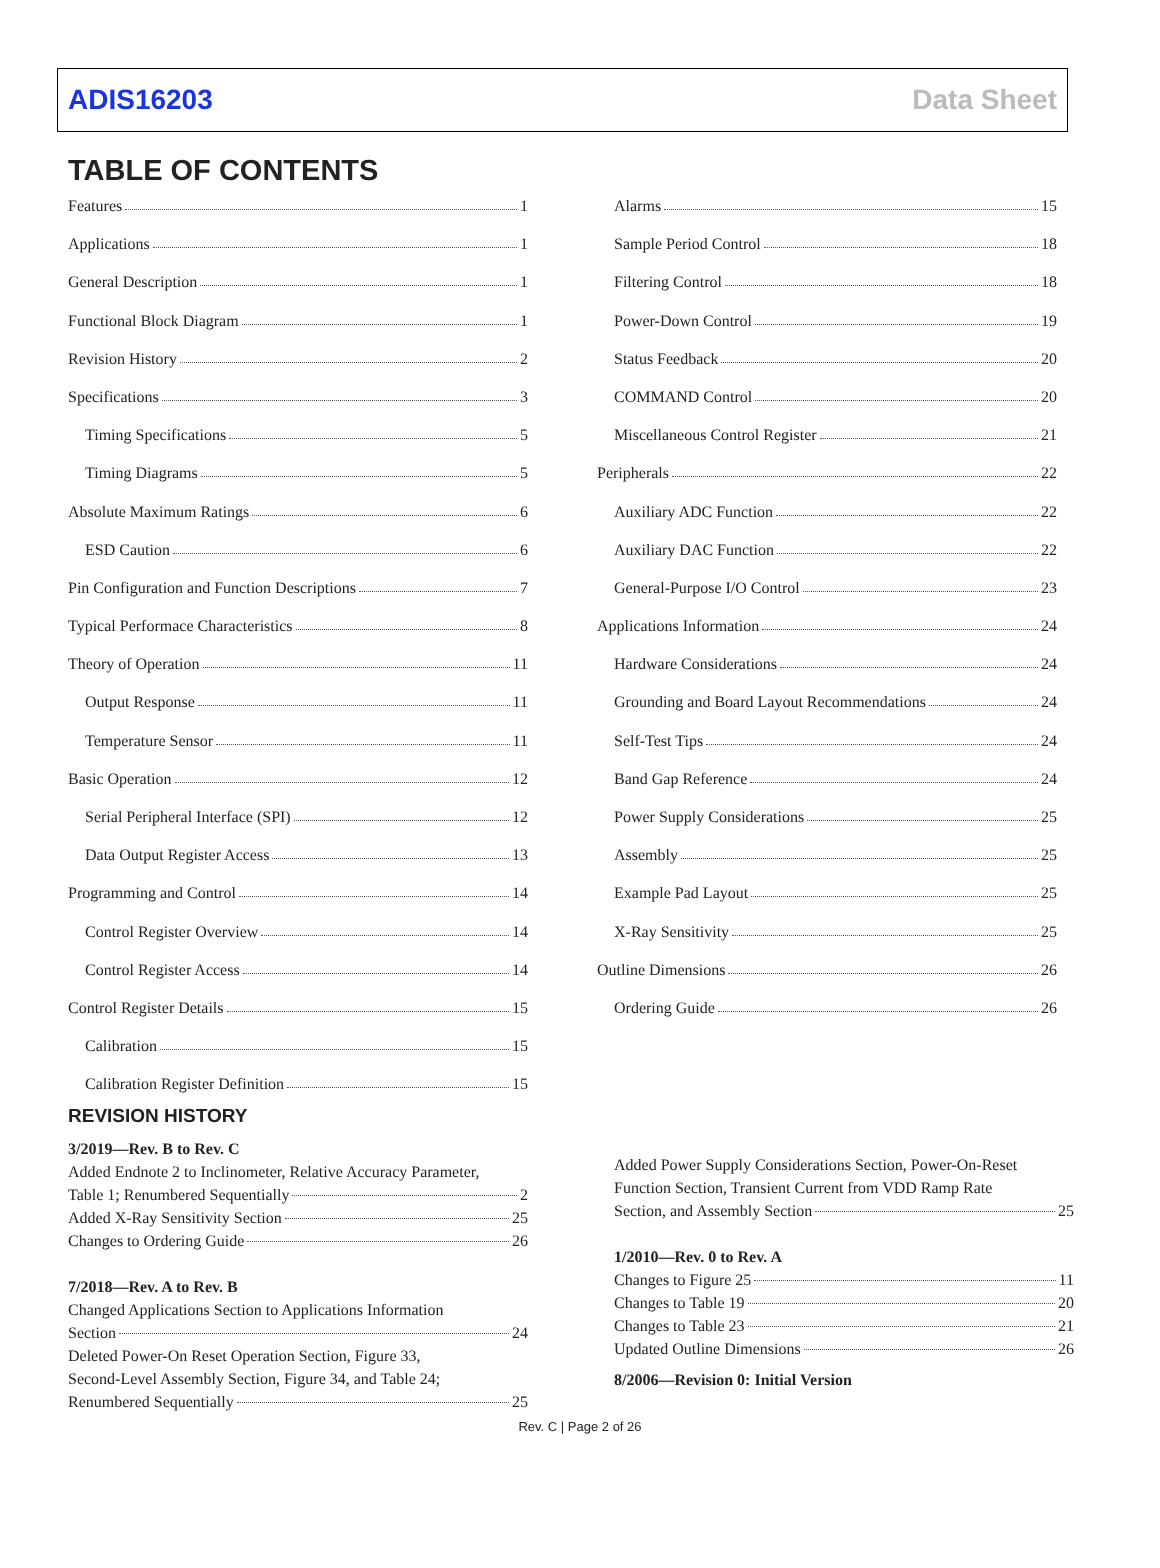ADIS16203 Data Sheet
TABLE OF CONTENTS
Features 1
Applications 1
General Description 1
Functional Block Diagram 1
Revision History 2
Specifications 3
Timing Specifications 5
Timing Diagrams 5
Absolute Maximum Ratings 6
ESD Caution 6
Pin Configuration and Function Descriptions 7
Typical Performace Characteristics 8
Theory of Operation 11
Output Response 11
Temperature Sensor 11
Basic Operation 12
Serial Peripheral Interface (SPI) 12
Data Output Register Access 13
Programming and Control 14
Control Register Overview 14
Control Register Access 14
Control Register Details 15
Calibration 15
Calibration Register Definition 15
Alarms 15
Sample Period Control 18
Filtering Control 18
Power-Down Control 19
Status Feedback 20
COMMAND Control 20
Miscellaneous Control Register 21
Peripherals 22
Auxiliary ADC Function 22
Auxiliary DAC Function 22
General-Purpose I/O Control 23
Applications Information 24
Hardware Considerations 24
Grounding and Board Layout Recommendations 24
Self-Test Tips 24
Band Gap Reference 24
Power Supply Considerations 25
Assembly 25
Example Pad Layout 25
X-Ray Sensitivity 25
Outline Dimensions 26
Ordering Guide 26
REVISION HISTORY
3/2019—Rev. B to Rev. C
Added Endnote 2 to Inclinometer, Relative Accuracy Parameter,
Table 1; Renumbered Sequentially 2
Added X-Ray Sensitivity Section 25
Changes to Ordering Guide 26
7/2018—Rev. A to Rev. B
Changed Applications Section to Applications Information
Section 24
Deleted Power-On Reset Operation Section, Figure 33,
Second-Level Assembly Section, Figure 34, and Table 24;
Renumbered Sequentially 25
Added Power Supply Considerations Section, Power-On-Reset Function Section, Transient Current from VDD Ramp Rate
Section, and Assembly Section 25
1/2010—Rev. 0 to Rev. A
Changes to Figure 25 11
Changes to Table 19 20
Changes to Table 23 21
Updated Outline Dimensions 26
8/2006—Revision 0: Initial Version
Rev. C | Page 2 of 26